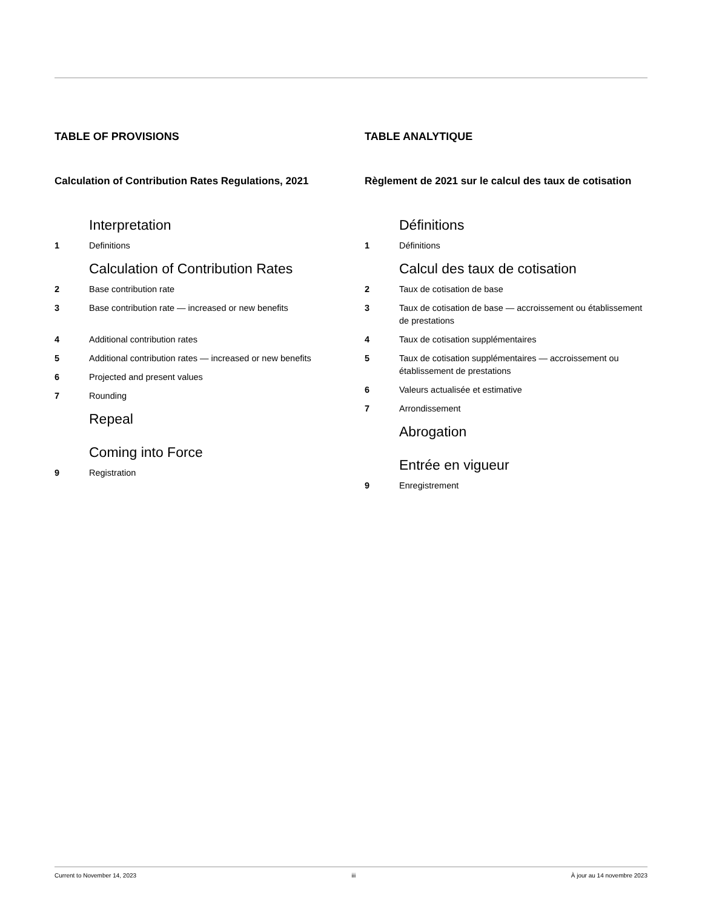TABLE OF PROVISIONS
Calculation of Contribution Rates Regulations, 2021
Interpretation
1 Definitions
Calculation of Contribution Rates
2 Base contribution rate
3 Base contribution rate — increased or new benefits
4 Additional contribution rates
5 Additional contribution rates — increased or new benefits
6 Projected and present values
7 Rounding
Repeal
Coming into Force
9 Registration
TABLE ANALYTIQUE
Règlement de 2021 sur le calcul des taux de cotisation
Définitions
1 Définitions
Calcul des taux de cotisation
2 Taux de cotisation de base
3 Taux de cotisation de base — accroissement ou établissement de prestations
4 Taux de cotisation supplémentaires
5 Taux de cotisation supplémentaires — accroissement ou établissement de prestations
6 Valeurs actualisée et estimative
7 Arrondissement
Abrogation
Entrée en vigueur
9 Enregistrement
Current to November 14, 2023 iii À jour au 14 novembre 2023